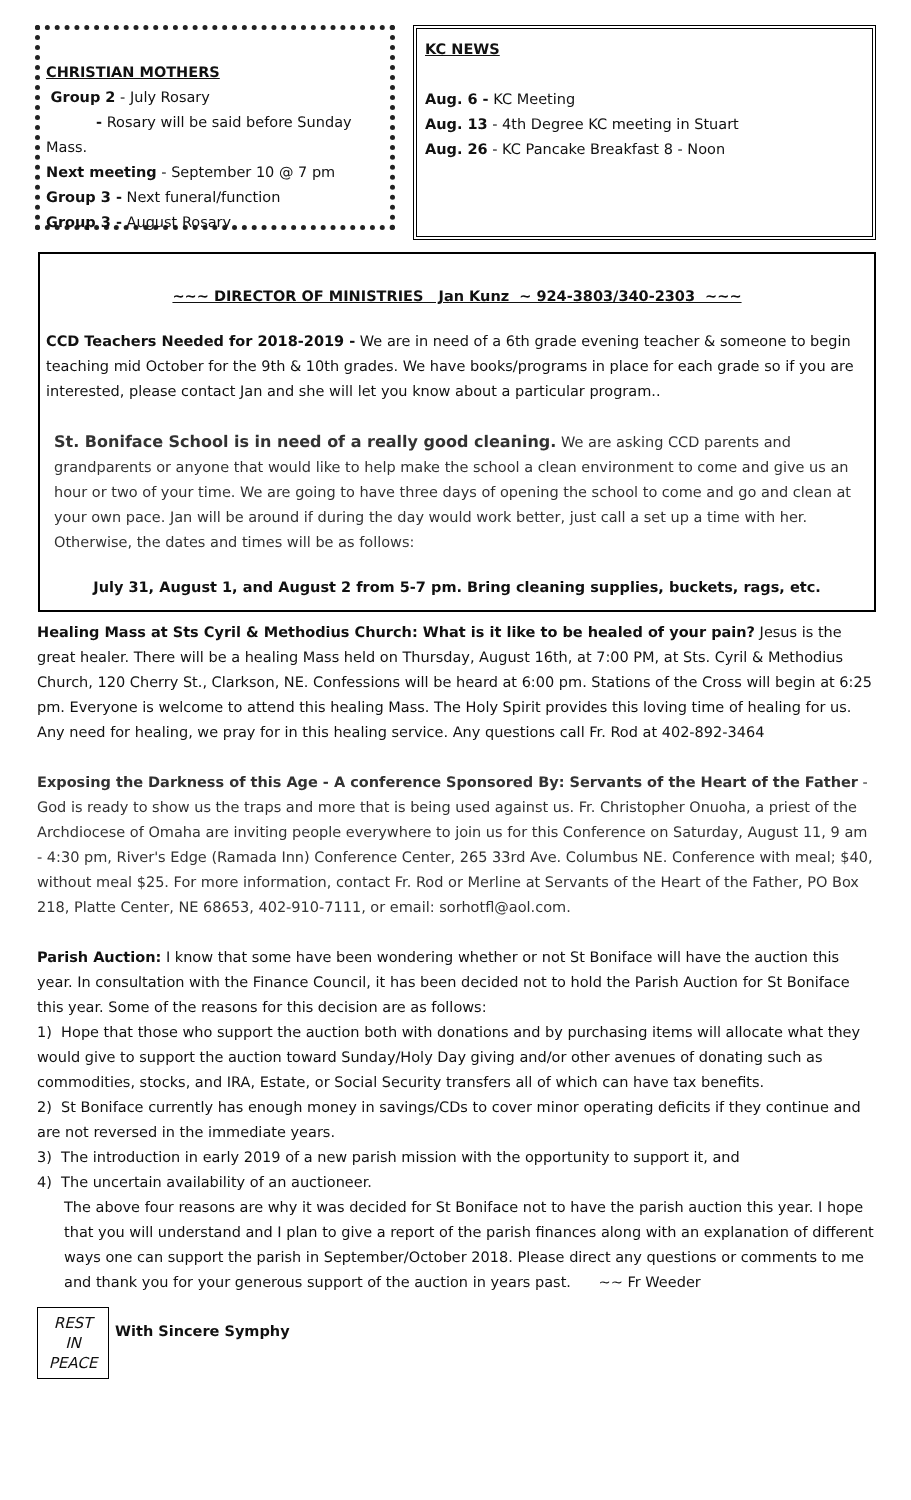CHRISTIAN MOTHERS
Group 2 - July Rosary
- Rosary will be said before Sunday Mass.
Next meeting - September 10 @ 7 pm
Group 3 - Next funeral/function
Group 3 - August Rosary
KC NEWS
Aug. 6 - KC Meeting
Aug. 13 - 4th Degree KC meeting in Stuart
Aug. 26 - KC Pancake Breakfast 8 - Noon
~~~ DIRECTOR OF MINISTRIES Jan Kunz ~ 924-3803/340-2303 ~~~
CCD Teachers Needed for 2018-2019 - We are in need of a 6th grade evening teacher & someone to begin teaching mid October for the 9th & 10th grades. We have books/programs in place for each grade so if you are interested, please contact Jan and she will let you know about a particular program..
St. Boniface School is in need of a really good cleaning. We are asking CCD parents and grandparents or anyone that would like to help make the school a clean environment to come and give us an hour or two of your time. We are going to have three days of opening the school to come and go and clean at your own pace. Jan will be around if during the day would work better, just call a set up a time with her. Otherwise, the dates and times will be as follows:
July 31, August 1, and August 2 from 5-7 pm. Bring cleaning supplies, buckets, rags, etc.
Healing Mass at Sts Cyril & Methodius Church: What is it like to be healed of your pain? Jesus is the great healer. There will be a healing Mass held on Thursday, August 16th, at 7:00 PM, at Sts. Cyril & Methodius Church, 120 Cherry St., Clarkson, NE. Confessions will be heard at 6:00 pm. Stations of the Cross will begin at 6:25 pm. Everyone is welcome to attend this healing Mass. The Holy Spirit provides this loving time of healing for us. Any need for healing, we pray for in this healing service. Any questions call Fr. Rod at 402-892-3464
Exposing the Darkness of this Age - A conference Sponsored By: Servants of the Heart of the Father -
God is ready to show us the traps and more that is being used against us. Fr. Christopher Onuoha, a priest of the Archdiocese of Omaha are inviting people everywhere to join us for this Conference on Saturday, August 11, 9 am - 4:30 pm, River's Edge (Ramada Inn) Conference Center, 265 33rd Ave. Columbus NE. Conference with meal; $40, without meal $25. For more information, contact Fr. Rod or Merline at Servants of the Heart of the Father, PO Box 218, Platte Center, NE 68653, 402-910-7111, or email: sorhotfl@aol.com.
Parish Auction: I know that some have been wondering whether or not St Boniface will have the auction this year. In consultation with the Finance Council, it has been decided not to hold the Parish Auction for St Boniface this year. Some of the reasons for this decision are as follows:
1) Hope that those who support the auction both with donations and by purchasing items will allocate what they would give to support the auction toward Sunday/Holy Day giving and/or other avenues of donating such as commodities, stocks, and IRA, Estate, or Social Security transfers all of which can have tax benefits.
2) St Boniface currently has enough money in savings/CDs to cover minor operating deficits if they continue and are not reversed in the immediate years.
3) The introduction in early 2019 of a new parish mission with the opportunity to support it, and
4) The uncertain availability of an auctioneer.
The above four reasons are why it was decided for St Boniface not to have the parish auction this year. I hope that you will understand and I plan to give a report of the parish finances along with an explanation of different ways one can support the parish in September/October 2018. Please direct any questions or comments to me and thank you for your generous support of the auction in years past. ~~ Fr Weeder
REST
IN
PEACE
With Sincere Symphy